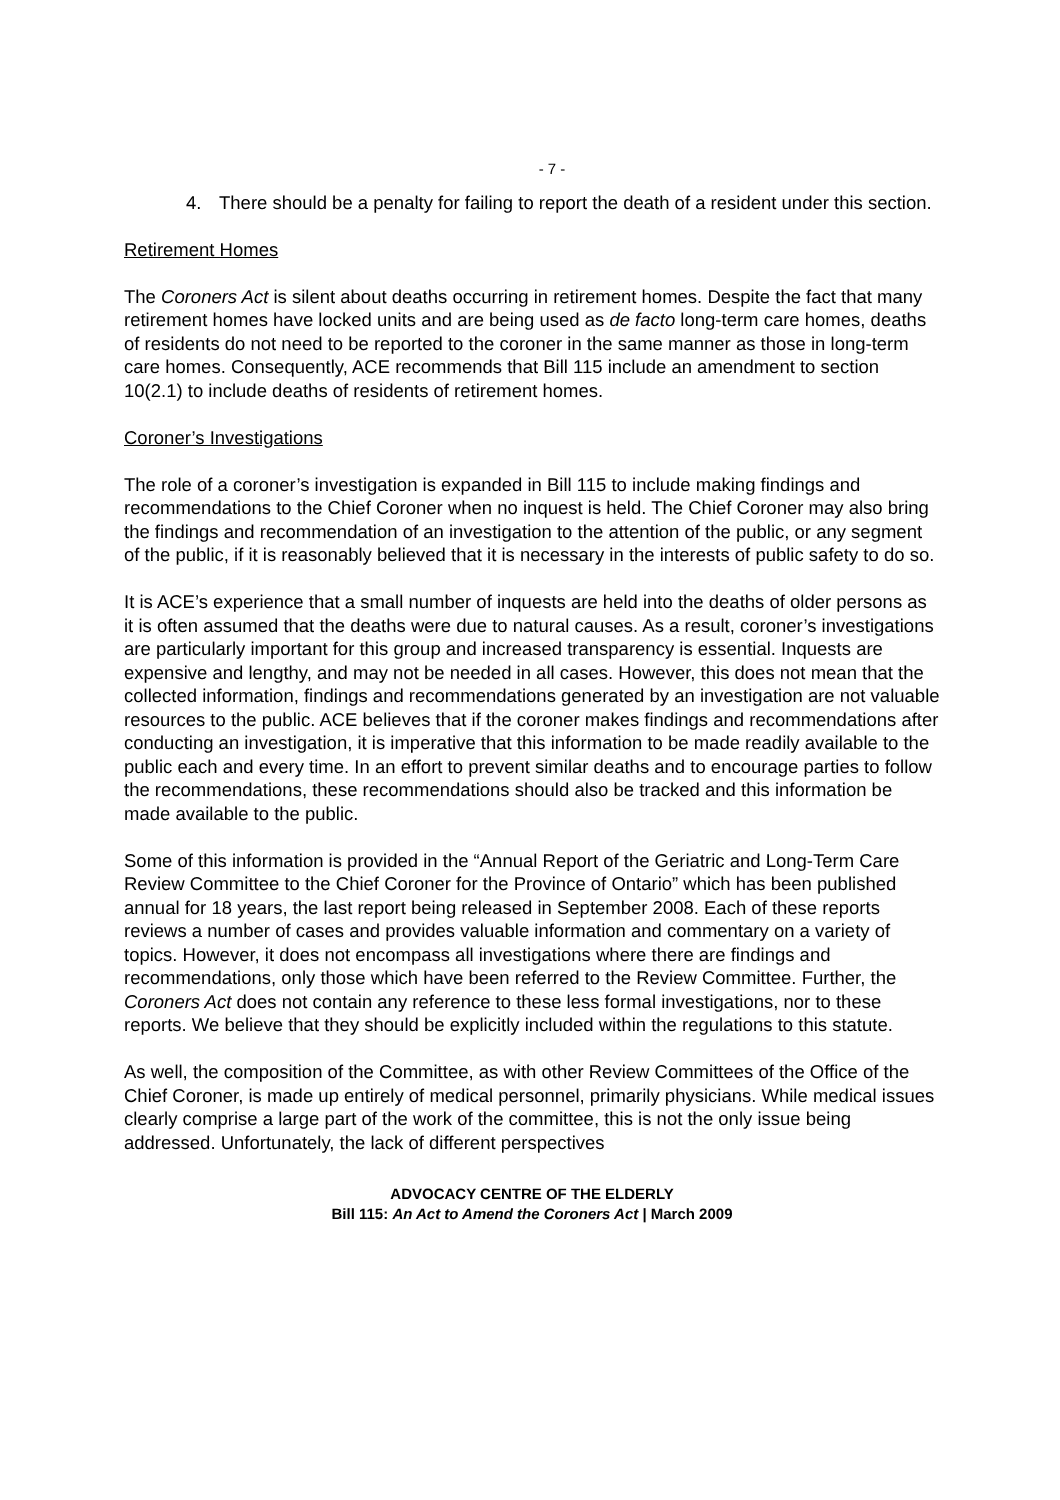- 7 -
4. There should be a penalty for failing to report the death of a resident under this section.
Retirement Homes
The Coroners Act is silent about deaths occurring in retirement homes. Despite the fact that many retirement homes have locked units and are being used as de facto long-term care homes, deaths of residents do not need to be reported to the coroner in the same manner as those in long-term care homes. Consequently, ACE recommends that Bill 115 include an amendment to section 10(2.1) to include deaths of residents of retirement homes.
Coroner’s Investigations
The role of a coroner’s investigation is expanded in Bill 115 to include making findings and recommendations to the Chief Coroner when no inquest is held. The Chief Coroner may also bring the findings and recommendation of an investigation to the attention of the public, or any segment of the public, if it is reasonably believed that it is necessary in the interests of public safety to do so.
It is ACE’s experience that a small number of inquests are held into the deaths of older persons as it is often assumed that the deaths were due to natural causes. As a result, coroner’s investigations are particularly important for this group and increased transparency is essential. Inquests are expensive and lengthy, and may not be needed in all cases. However, this does not mean that the collected information, findings and recommendations generated by an investigation are not valuable resources to the public. ACE believes that if the coroner makes findings and recommendations after conducting an investigation, it is imperative that this information to be made readily available to the public each and every time. In an effort to prevent similar deaths and to encourage parties to follow the recommendations, these recommendations should also be tracked and this information be made available to the public.
Some of this information is provided in the “Annual Report of the Geriatric and Long-Term Care Review Committee to the Chief Coroner for the Province of Ontario” which has been published annual for 18 years, the last report being released in September 2008. Each of these reports reviews a number of cases and provides valuable information and commentary on a variety of topics. However, it does not encompass all investigations where there are findings and recommendations, only those which have been referred to the Review Committee. Further, the Coroners Act does not contain any reference to these less formal investigations, nor to these reports. We believe that they should be explicitly included within the regulations to this statute.
As well, the composition of the Committee, as with other Review Committees of the Office of the Chief Coroner, is made up entirely of medical personnel, primarily physicians. While medical issues clearly comprise a large part of the work of the committee, this is not the only issue being addressed. Unfortunately, the lack of different perspectives
ADVOCACY CENTRE OF THE ELDERLY
Bill 115: An Act to Amend the Coroners Act | March 2009